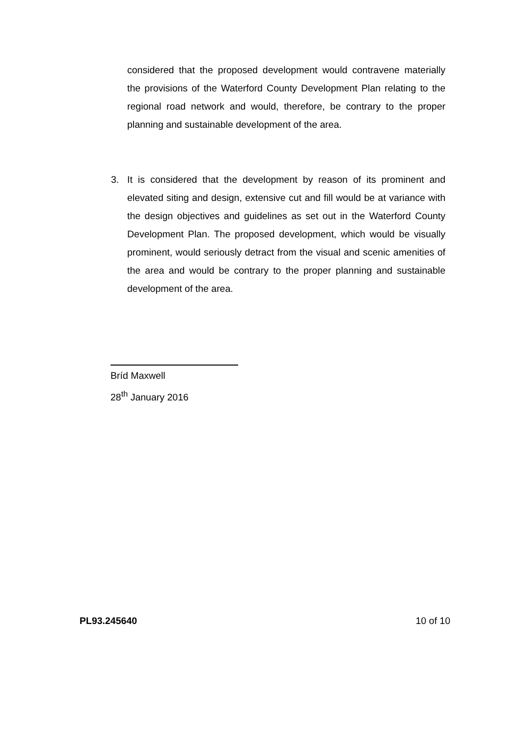considered that the proposed development would contravene materially the provisions of the Waterford County Development Plan relating to the regional road network and would, therefore, be contrary to the proper planning and sustainable development of the area.
3. It is considered that the development by reason of its prominent and elevated siting and design, extensive cut and fill would be at variance with the design objectives and guidelines as set out in the Waterford County Development Plan. The proposed development, which would be visually prominent, would seriously detract from the visual and scenic amenities of the area and would be contrary to the proper planning and sustainable development of the area.
Bríd Maxwell
28<sup>th</sup> January 2016
PL93.245640 10 of 10